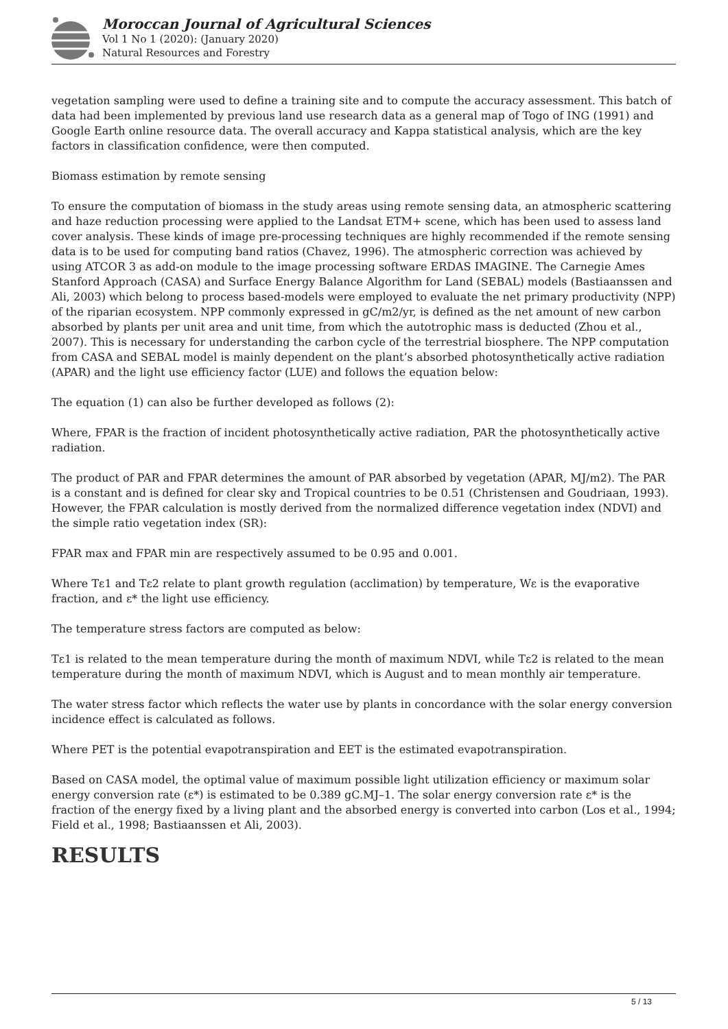Moroccan Journal of Agricultural Sciences
Vol 1 No 1 (2020): (January 2020)
Natural Resources and Forestry
vegetation sampling were used to define a training site and to compute the accuracy assessment. This batch of data had been implemented by previous land use research data as a general map of Togo of ING (1991) and Google Earth online resource data. The overall accuracy and Kappa statistical analysis, which are the key factors in classification confidence, were then computed.
Biomass estimation by remote sensing
To ensure the computation of biomass in the study areas using remote sensing data, an atmospheric scattering and haze reduction processing were applied to the Landsat ETM+ scene, which has been used to assess land cover analysis. These kinds of image pre-processing techniques are highly recommended if the remote sensing data is to be used for computing band ratios (Chavez, 1996). The atmospheric correction was achieved by using ATCOR 3 as add-on module to the image processing software ERDAS IMAGINE. The Carnegie Ames Stanford Approach (CASA) and Surface Energy Balance Algorithm for Land (SEBAL) models (Bastiaanssen and Ali, 2003) which belong to process based-models were employed to evaluate the net primary productivity (NPP) of the riparian ecosystem. NPP commonly expressed in gC/m2/yr, is defined as the net amount of new carbon absorbed by plants per unit area and unit time, from which the autotrophic mass is deducted (Zhou et al., 2007). This is necessary for understanding the carbon cycle of the terrestrial biosphere. The NPP computation from CASA and SEBAL model is mainly dependent on the plant’s absorbed photosynthetically active radiation (APAR) and the light use efficiency factor (LUE) and follows the equation below:
The equation (1) can also be further developed as follows (2):
Where, FPAR is the fraction of incident photosynthetically active radiation, PAR the photosynthetically active radiation.
The product of PAR and FPAR determines the amount of PAR absorbed by vegetation (APAR, MJ/m2). The PAR is a constant and is defined for clear sky and Tropical countries to be 0.51 (Christensen and Goudriaan, 1993). However, the FPAR calculation is mostly derived from the normalized difference vegetation index (NDVI) and the simple ratio vegetation index (SR):
FPAR max and FPAR min are respectively assumed to be 0.95 and 0.001.
Where Tε1 and Tε2 relate to plant growth regulation (acclimation) by temperature, Wε is the evaporative fraction, and ε* the light use efficiency.
The temperature stress factors are computed as below:
Tε1 is related to the mean temperature during the month of maximum NDVI, while Tε2 is related to the mean temperature during the month of maximum NDVI, which is August and to mean monthly air temperature.
The water stress factor which reflects the water use by plants in concordance with the solar energy conversion incidence effect is calculated as follows.
Where PET is the potential evapotranspiration and EET is the estimated evapotranspiration.
Based on CASA model, the optimal value of maximum possible light utilization efficiency or maximum solar energy conversion rate (ε*) is estimated to be 0.389 gC.MJ–1. The solar energy conversion rate ε* is the fraction of the energy fixed by a living plant and the absorbed energy is converted into carbon (Los et al., 1994; Field et al., 1998; Bastiaanssen et Ali, 2003).
RESULTS
5 / 13